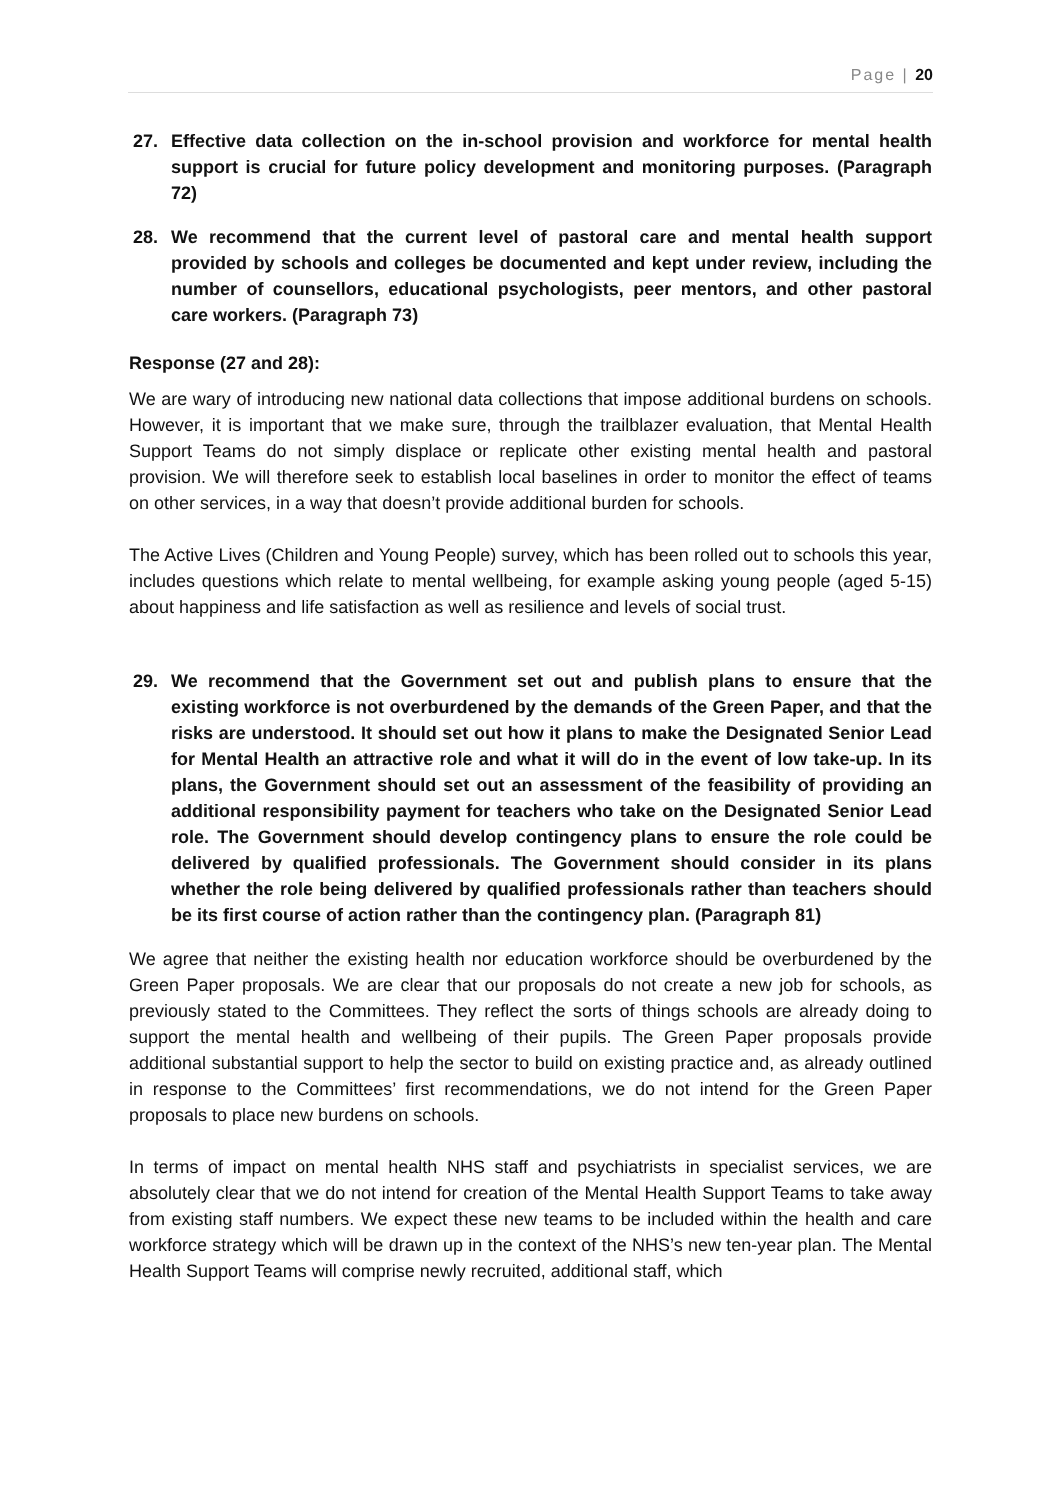Page | 20
27. Effective data collection on the in-school provision and workforce for mental health support is crucial for future policy development and monitoring purposes. (Paragraph 72)
28. We recommend that the current level of pastoral care and mental health support provided by schools and colleges be documented and kept under review, including the number of counsellors, educational psychologists, peer mentors, and other pastoral care workers. (Paragraph 73)
Response (27 and 28):
We are wary of introducing new national data collections that impose additional burdens on schools. However, it is important that we make sure, through the trailblazer evaluation, that Mental Health Support Teams do not simply displace or replicate other existing mental health and pastoral provision. We will therefore seek to establish local baselines in order to monitor the effect of teams on other services, in a way that doesn’t provide additional burden for schools.
The Active Lives (Children and Young People) survey, which has been rolled out to schools this year, includes questions which relate to mental wellbeing, for example asking young people (aged 5-15) about happiness and life satisfaction as well as resilience and levels of social trust.
29. We recommend that the Government set out and publish plans to ensure that the existing workforce is not overburdened by the demands of the Green Paper, and that the risks are understood. It should set out how it plans to make the Designated Senior Lead for Mental Health an attractive role and what it will do in the event of low take-up. In its plans, the Government should set out an assessment of the feasibility of providing an additional responsibility payment for teachers who take on the Designated Senior Lead role. The Government should develop contingency plans to ensure the role could be delivered by qualified professionals. The Government should consider in its plans whether the role being delivered by qualified professionals rather than teachers should be its first course of action rather than the contingency plan. (Paragraph 81)
We agree that neither the existing health nor education workforce should be overburdened by the Green Paper proposals. We are clear that our proposals do not create a new job for schools, as previously stated to the Committees. They reflect the sorts of things schools are already doing to support the mental health and wellbeing of their pupils. The Green Paper proposals provide additional substantial support to help the sector to build on existing practice and, as already outlined in response to the Committees’ first recommendations, we do not intend for the Green Paper proposals to place new burdens on schools.
In terms of impact on mental health NHS staff and psychiatrists in specialist services, we are absolutely clear that we do not intend for creation of the Mental Health Support Teams to take away from existing staff numbers. We expect these new teams to be included within the health and care workforce strategy which will be drawn up in the context of the NHS’s new ten-year plan. The Mental Health Support Teams will comprise newly recruited, additional staff, which